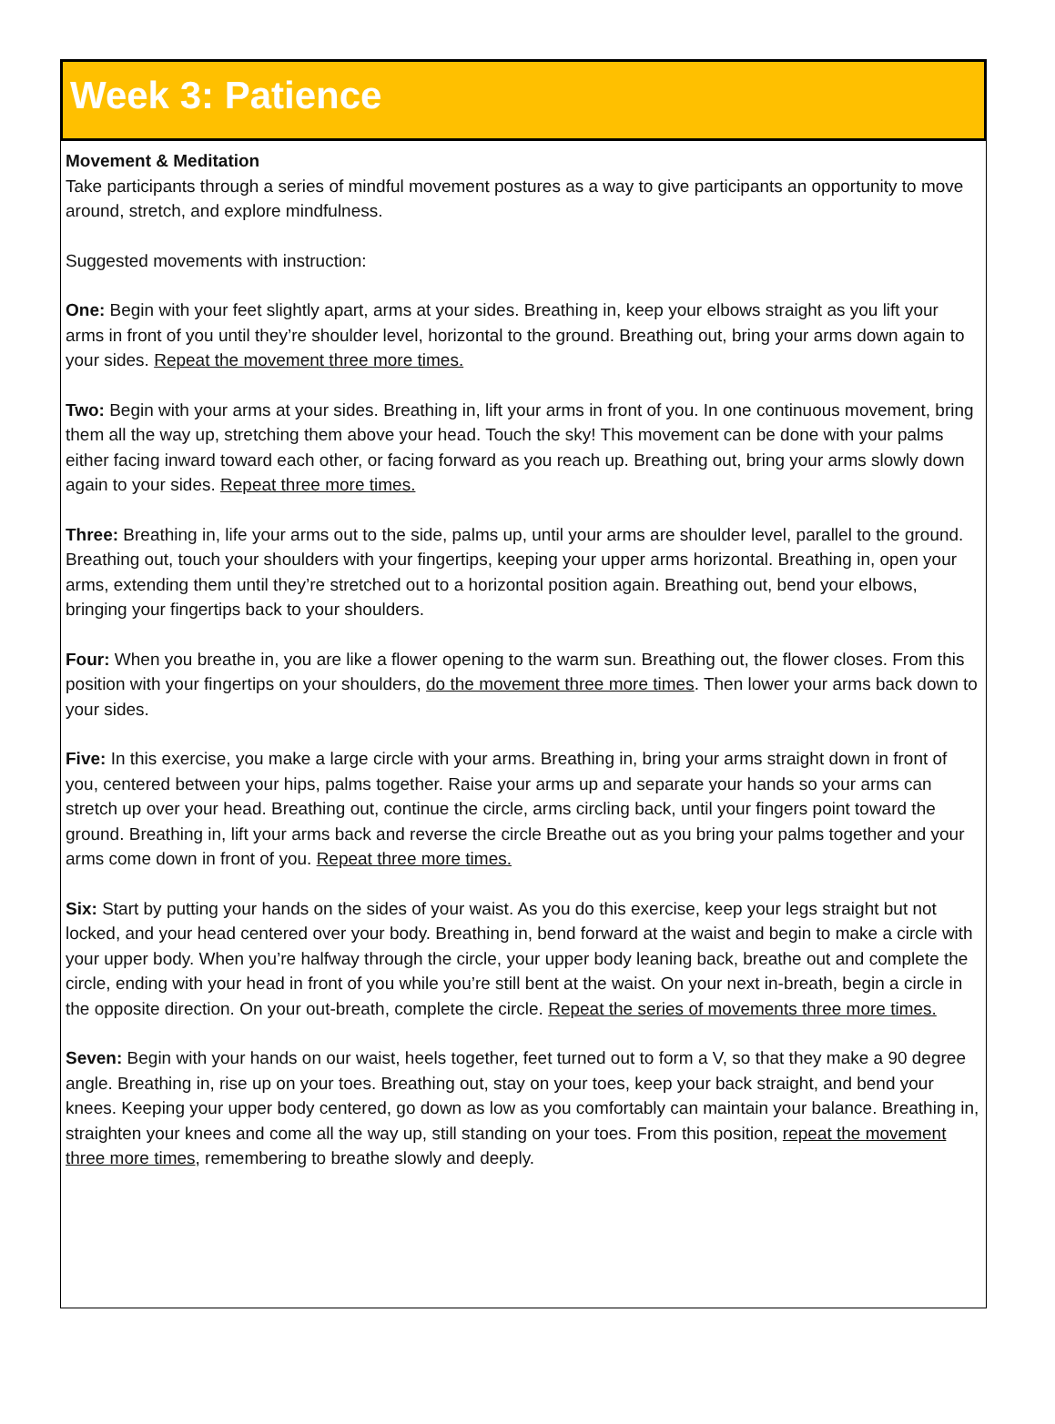Week 3: Patience
Movement & Meditation
Take participants through a series of mindful movement postures as a way to give participants an opportunity to move around, stretch, and explore mindfulness.
Suggested movements with instruction:
One: Begin with your feet slightly apart, arms at your sides. Breathing in, keep your elbows straight as you lift your arms in front of you until they’re shoulder level, horizontal to the ground. Breathing out, bring your arms down again to your sides. Repeat the movement three more times.
Two: Begin with your arms at your sides. Breathing in, lift your arms in front of you. In one continuous movement, bring them all the way up, stretching them above your head. Touch the sky! This movement can be done with your palms either facing inward toward each other, or facing forward as you reach up. Breathing out, bring your arms slowly down again to your sides. Repeat three more times.
Three: Breathing in, life your arms out to the side, palms up, until your arms are shoulder level, parallel to the ground. Breathing out, touch your shoulders with your fingertips, keeping your upper arms horizontal. Breathing in, open your arms, extending them until they’re stretched out to a horizontal position again. Breathing out, bend your elbows, bringing your fingertips back to your shoulders.
Four: When you breathe in, you are like a flower opening to the warm sun. Breathing out, the flower closes. From this position with your fingertips on your shoulders, do the movement three more times. Then lower your arms back down to your sides.
Five: In this exercise, you make a large circle with your arms. Breathing in, bring your arms straight down in front of you, centered between your hips, palms together. Raise your arms up and separate your hands so your arms can stretch up over your head. Breathing out, continue the circle, arms circling back, until your fingers point toward the ground. Breathing in, lift your arms back and reverse the circle Breathe out as you bring your palms together and your arms come down in front of you. Repeat three more times.
Six: Start by putting your hands on the sides of your waist. As you do this exercise, keep your legs straight but not locked, and your head centered over your body. Breathing in, bend forward at the waist and begin to make a circle with your upper body. When you’re halfway through the circle, your upper body leaning back, breathe out and complete the circle, ending with your head in front of you while you’re still bent at the waist. On your next in-breath, begin a circle in the opposite direction. On your out-breath, complete the circle. Repeat the series of movements three more times.
Seven: Begin with your hands on our waist, heels together, feet turned out to form a V, so that they make a 90 degree angle. Breathing in, rise up on your toes. Breathing out, stay on your toes, keep your back straight, and bend your knees. Keeping your upper body centered, go down as low as you comfortably can maintain your balance. Breathing in, straighten your knees and come all the way up, still standing on your toes. From this position, repeat the movement three more times, remembering to breathe slowly and deeply.